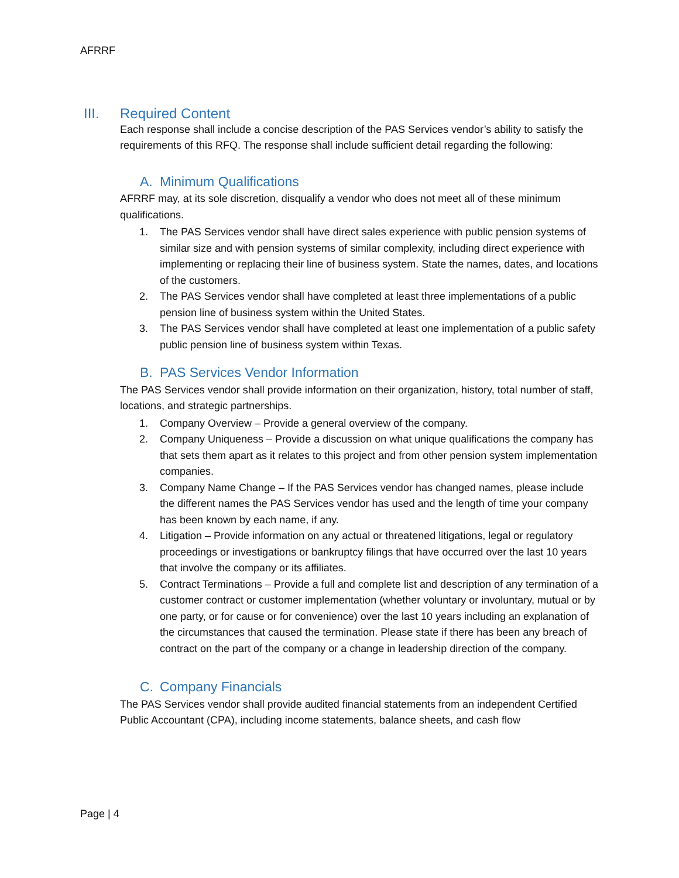AFRRF
III. Required Content
Each response shall include a concise description of the PAS Services vendor’s ability to satisfy the requirements of this RFQ. The response shall include sufficient detail regarding the following:
A. Minimum Qualifications
AFRRF may, at its sole discretion, disqualify a vendor who does not meet all of these minimum qualifications.
1. The PAS Services vendor shall have direct sales experience with public pension systems of similar size and with pension systems of similar complexity, including direct experience with implementing or replacing their line of business system. State the names, dates, and locations of the customers.
2. The PAS Services vendor shall have completed at least three implementations of a public pension line of business system within the United States.
3. The PAS Services vendor shall have completed at least one implementation of a public safety public pension line of business system within Texas.
B. PAS Services Vendor Information
The PAS Services vendor shall provide information on their organization, history, total number of staff, locations, and strategic partnerships.
1. Company Overview – Provide a general overview of the company.
2. Company Uniqueness – Provide a discussion on what unique qualifications the company has that sets them apart as it relates to this project and from other pension system implementation companies.
3. Company Name Change – If the PAS Services vendor has changed names, please include the different names the PAS Services vendor has used and the length of time your company has been known by each name, if any.
4. Litigation – Provide information on any actual or threatened litigations, legal or regulatory proceedings or investigations or bankruptcy filings that have occurred over the last 10 years that involve the company or its affiliates.
5. Contract Terminations – Provide a full and complete list and description of any termination of a customer contract or customer implementation (whether voluntary or involuntary, mutual or by one party, or for cause or for convenience) over the last 10 years including an explanation of the circumstances that caused the termination. Please state if there has been any breach of contract on the part of the company or a change in leadership direction of the company.
C. Company Financials
The PAS Services vendor shall provide audited financial statements from an independent Certified Public Accountant (CPA), including income statements, balance sheets, and cash flow
Page | 4